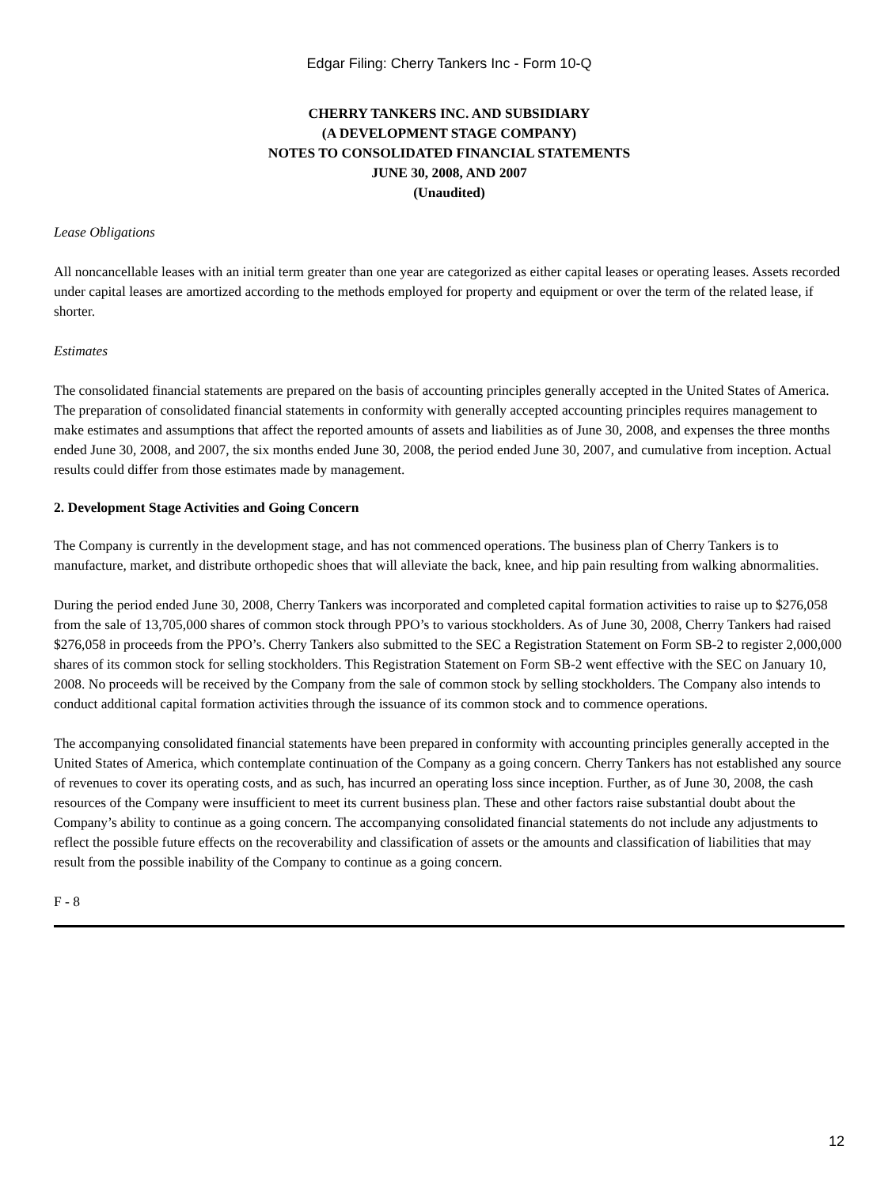Edgar Filing: Cherry Tankers Inc - Form 10-Q
CHERRY TANKERS INC. AND SUBSIDIARY
(A DEVELOPMENT STAGE COMPANY)
NOTES TO CONSOLIDATED FINANCIAL STATEMENTS
JUNE 30, 2008, AND 2007
(Unaudited)
Lease Obligations
All noncancellable leases with an initial term greater than one year are categorized as either capital leases or operating leases. Assets recorded under capital leases are amortized according to the methods employed for property and equipment or over the term of the related lease, if shorter.
Estimates
The consolidated financial statements are prepared on the basis of accounting principles generally accepted in the United States of America. The preparation of consolidated financial statements in conformity with generally accepted accounting principles requires management to make estimates and assumptions that affect the reported amounts of assets and liabilities as of June 30, 2008, and expenses the three months ended June 30, 2008, and 2007, the six months ended June 30, 2008, the period ended June 30, 2007, and cumulative from inception. Actual results could differ from those estimates made by management.
2. Development Stage Activities and Going Concern
The Company is currently in the development stage, and has not commenced operations. The business plan of Cherry Tankers is to manufacture, market, and distribute orthopedic shoes that will alleviate the back, knee, and hip pain resulting from walking abnormalities.
During the period ended June 30, 2008, Cherry Tankers was incorporated and completed capital formation activities to raise up to $276,058 from the sale of 13,705,000 shares of common stock through PPO’s to various stockholders. As of June 30, 2008, Cherry Tankers had raised $276,058 in proceeds from the PPO’s. Cherry Tankers also submitted to the SEC a Registration Statement on Form SB-2 to register 2,000,000 shares of its common stock for selling stockholders. This Registration Statement on Form SB-2 went effective with the SEC on January 10, 2008. No proceeds will be received by the Company from the sale of common stock by selling stockholders. The Company also intends to conduct additional capital formation activities through the issuance of its common stock and to commence operations.
The accompanying consolidated financial statements have been prepared in conformity with accounting principles generally accepted in the United States of America, which contemplate continuation of the Company as a going concern. Cherry Tankers has not established any source of revenues to cover its operating costs, and as such, has incurred an operating loss since inception. Further, as of June 30, 2008, the cash resources of the Company were insufficient to meet its current business plan. These and other factors raise substantial doubt about the Company’s ability to continue as a going concern. The accompanying consolidated financial statements do not include any adjustments to reflect the possible future effects on the recoverability and classification of assets or the amounts and classification of liabilities that may result from the possible inability of the Company to continue as a going concern.
F - 8
12